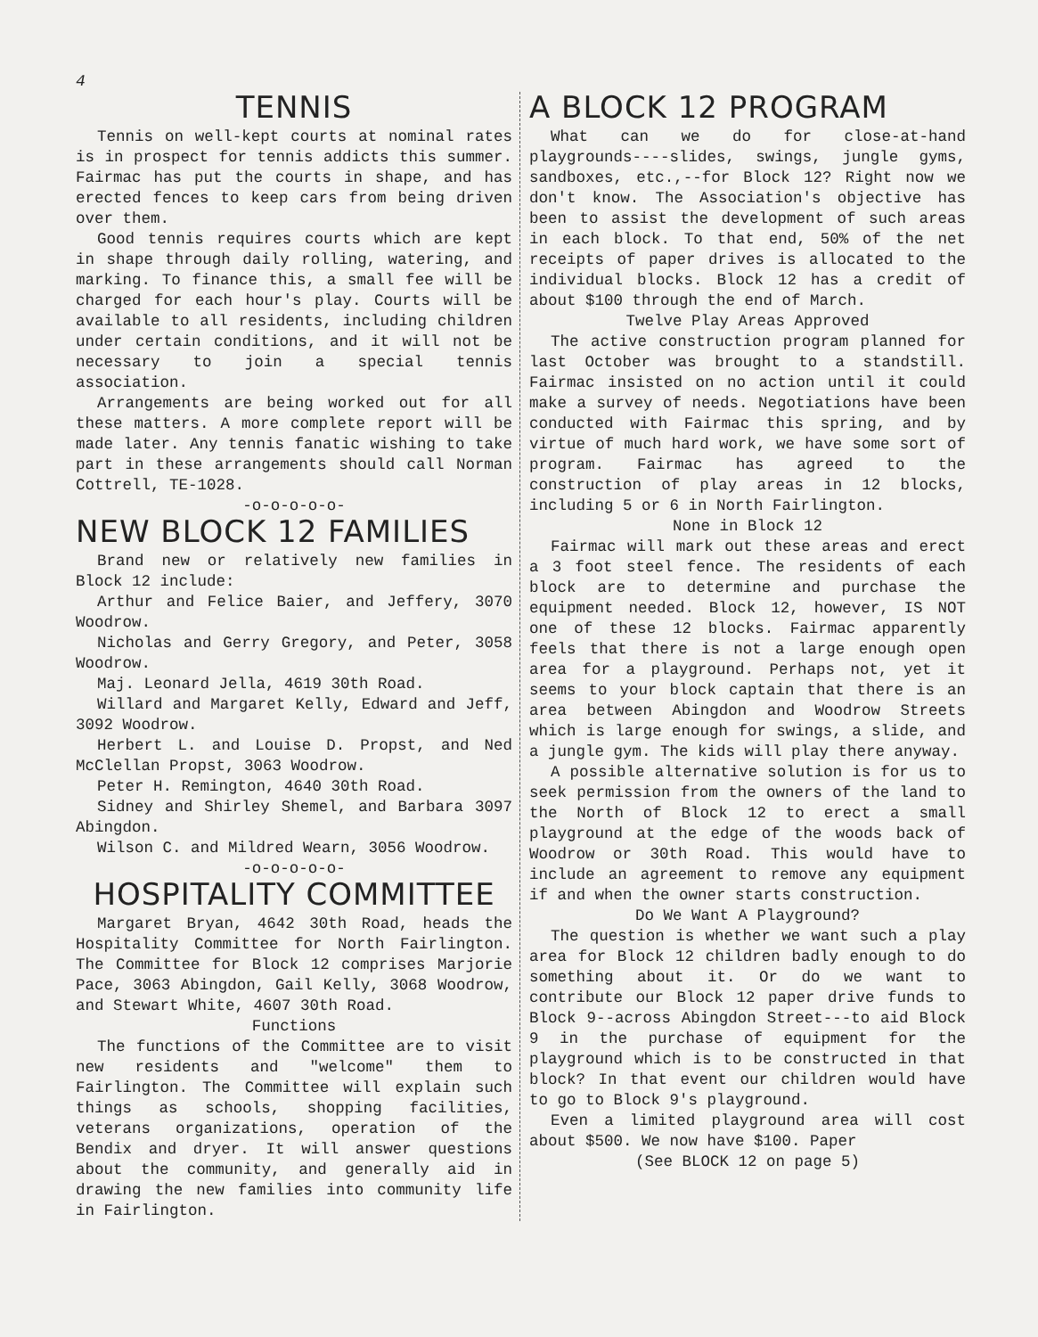4
TENNIS
Tennis on well-kept courts at nominal rates is in prospect for tennis addicts this summer. Fairmac has put the courts in shape, and has erected fences to keep cars from being driven over them.
Good tennis requires courts which are kept in shape through daily rolling, watering, and marking. To finance this, a small fee will be charged for each hour's play. Courts will be available to all residents, including children under certain conditions, and it will not be necessary to join a special tennis association.
Arrangements are being worked out for all these matters. A more complete report will be made later. Any tennis fanatic wishing to take part in these arrangements should call Norman Cottrell, TE-1028.
-o-o-o-o-o-
NEW BLOCK 12 FAMILIES
Brand new or relatively new families in Block 12 include:
Arthur and Felice Baier, and Jeffery, 3070 Woodrow.
Nicholas and Gerry Gregory, and Peter, 3058 Woodrow.
Maj. Leonard Jella, 4619 30th Road.
Willard and Margaret Kelly, Edward and Jeff, 3092 Woodrow.
Herbert L. and Louise D. Propst, and Ned McClellan Propst, 3063 Woodrow.
Peter H. Remington, 4640 30th Road.
Sidney and Shirley Shemel, and Barbara 3097 Abingdon.
Wilson C. and Mildred Wearn, 3056 Woodrow.
-o-o-o-o-o-
HOSPITALITY COMMITTEE
Margaret Bryan, 4642 30th Road, heads the Hospitality Committee for North Fairlington. The Committee for Block 12 comprises Marjorie Pace, 3063 Abingdon, Gail Kelly, 3068 Woodrow, and Stewart White, 4607 30th Road.
Functions
The functions of the Committee are to visit new residents and "welcome" them to Fairlington. The Committee will explain such things as schools, shopping facilities, veterans organizations, operation of the Bendix and dryer. It will answer questions about the community, and generally aid in drawing the new families into community life in Fairlington.
A BLOCK 12 PROGRAM
What can we do for close-at-hand playgrounds----slides, swings, jungle gyms, sandboxes, etc.,--for Block 12? Right now we don't know. The Association's objective has been to assist the development of such areas in each block. To that end, 50% of the net receipts of paper drives is allocated to the individual blocks. Block 12 has a credit of about $100 through the end of March.
Twelve Play Areas Approved
The active construction program planned for last October was brought to a standstill. Fairmac insisted on no action until it could make a survey of needs. Negotiations have been conducted with Fairmac this spring, and by virtue of much hard work, we have some sort of program. Fairmac has agreed to the construction of play areas in 12 blocks, including 5 or 6 in North Fairlington.
None in Block 12
Fairmac will mark out these areas and erect a 3 foot steel fence. The residents of each block are to determine and purchase the equipment needed. Block 12, however, IS NOT one of these 12 blocks. Fairmac apparently feels that there is not a large enough open area for a playground. Perhaps not, yet it seems to your block captain that there is an area between Abingdon and Woodrow Streets which is large enough for swings, a slide, and a jungle gym. The kids will play there anyway.
A possible alternative solution is for us to seek permission from the owners of the land to the North of Block 12 to erect a small playground at the edge of the woods back of Woodrow or 30th Road. This would have to include an agreement to remove any equipment if and when the owner starts construction.
Do We Want A Playground?
The question is whether we want such a play area for Block 12 children badly enough to do something about it. Or do we want to contribute our Block 12 paper drive funds to Block 9--across Abingdon Street---to aid Block 9 in the purchase of equipment for the playground which is to be constructed in that block? In that event our children would have to go to Block 9's playground.
Even a limited playground area will cost about $500. We now have $100. Paper
(See BLOCK 12 on page 5)